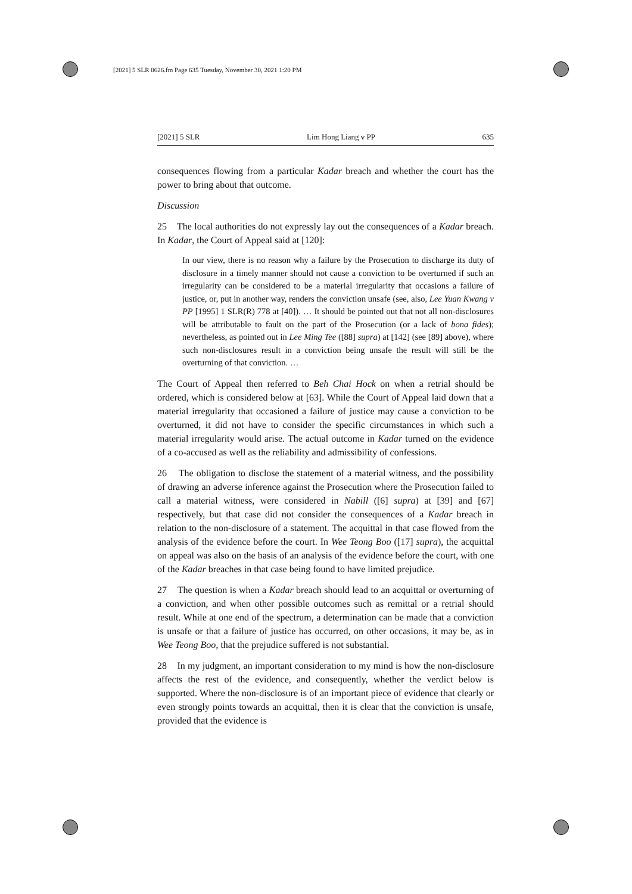[2021] 5 SLR 0626.fm Page 635 Tuesday, November 30, 2021 1:20 PM
[2021] 5 SLR Lim Hong Liang v PP 635
consequences flowing from a particular Kadar breach and whether the court has the power to bring about that outcome.
Discussion
25 The local authorities do not expressly lay out the consequences of a Kadar breach. In Kadar, the Court of Appeal said at [120]:
In our view, there is no reason why a failure by the Prosecution to discharge its duty of disclosure in a timely manner should not cause a conviction to be overturned if such an irregularity can be considered to be a material irregularity that occasions a failure of justice, or, put in another way, renders the conviction unsafe (see, also, Lee Yuan Kwang v PP [1995] 1 SLR(R) 778 at [40]). … It should be pointed out that not all non-disclosures will be attributable to fault on the part of the Prosecution (or a lack of bona fides); nevertheless, as pointed out in Lee Ming Tee ([88] supra) at [142] (see [89] above), where such non-disclosures result in a conviction being unsafe the result will still be the overturning of that conviction. …
The Court of Appeal then referred to Beh Chai Hock on when a retrial should be ordered, which is considered below at [63]. While the Court of Appeal laid down that a material irregularity that occasioned a failure of justice may cause a conviction to be overturned, it did not have to consider the specific circumstances in which such a material irregularity would arise. The actual outcome in Kadar turned on the evidence of a co-accused as well as the reliability and admissibility of confessions.
26 The obligation to disclose the statement of a material witness, and the possibility of drawing an adverse inference against the Prosecution where the Prosecution failed to call a material witness, were considered in Nabill ([6] supra) at [39] and [67] respectively, but that case did not consider the consequences of a Kadar breach in relation to the non-disclosure of a statement. The acquittal in that case flowed from the analysis of the evidence before the court. In Wee Teong Boo ([17] supra), the acquittal on appeal was also on the basis of an analysis of the evidence before the court, with one of the Kadar breaches in that case being found to have limited prejudice.
27 The question is when a Kadar breach should lead to an acquittal or overturning of a conviction, and when other possible outcomes such as remittal or a retrial should result. While at one end of the spectrum, a determination can be made that a conviction is unsafe or that a failure of justice has occurred, on other occasions, it may be, as in Wee Teong Boo, that the prejudice suffered is not substantial.
28 In my judgment, an important consideration to my mind is how the non-disclosure affects the rest of the evidence, and consequently, whether the verdict below is supported. Where the non-disclosure is of an important piece of evidence that clearly or even strongly points towards an acquittal, then it is clear that the conviction is unsafe, provided that the evidence is